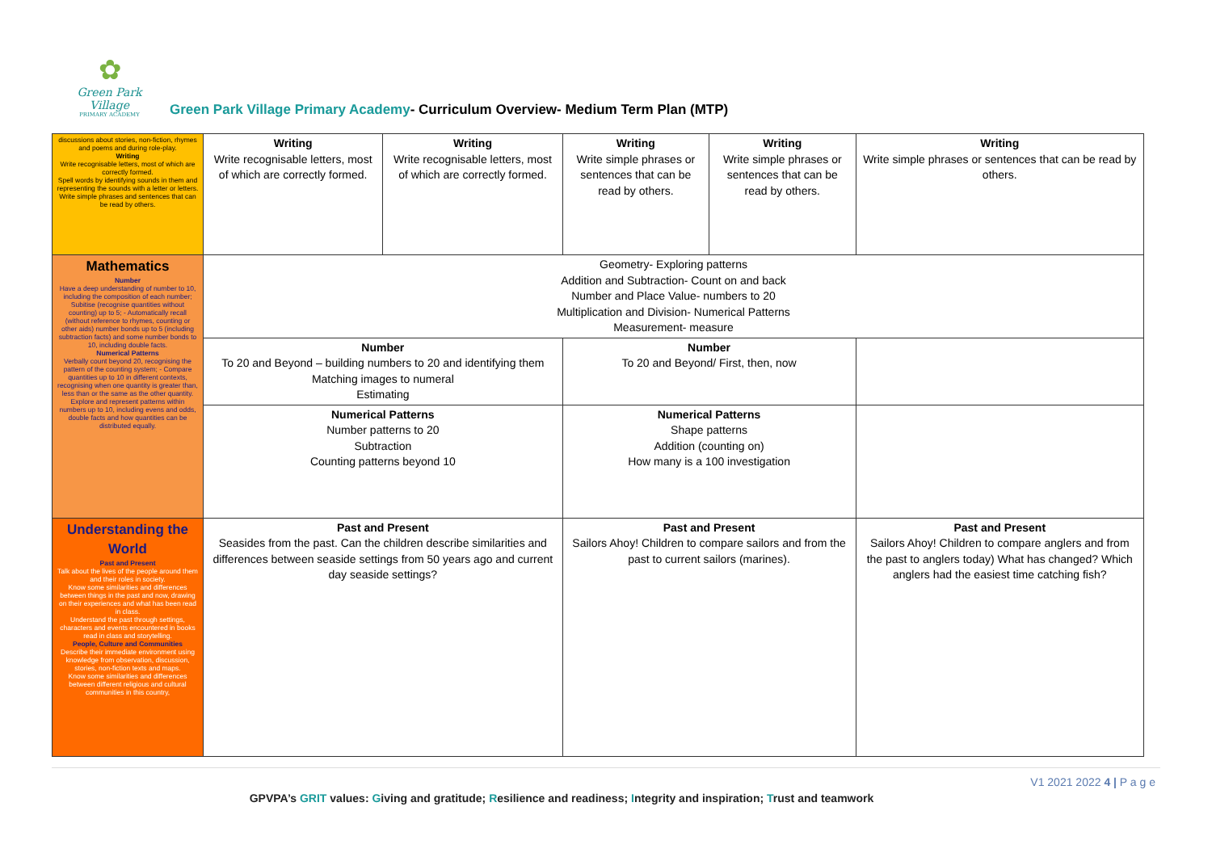✿
Green Park Village
PRIMARY ACADEMY
Green Park Village Primary Academy- Curriculum Overview- Medium Term Plan (MTP)
| discussions about stories, non-fiction, rhymes and poems and during role-play. Writing Write recognisable letters, most of which are correctly formed. Spell words by identifying sounds in them and representing the sounds with a letter or letters. Write simple phrases and sentences that can be read by others. | Writing Write recognisable letters, most of which are correctly formed. | Writing Write recognisable letters, most of which are correctly formed. | Writing Write simple phrases or sentences that can be read by others. | Writing Write simple phrases or sentences that can be read by others. | Writing Write simple phrases or sentences that can be read by others. |
| Mathematics Number Have a deep understanding of number to 10, including the composition of each number; Subitise (recognise quantities without counting) up to 5; - Automatically recall (without reference to rhymes, counting or other aids) number bonds up to 5 (including subtraction facts) and some number bonds to 10, including double facts. Numerical Patterns Verbally count beyond 20, recognising the pattern of the counting system; - Compare quantities up to 10 in different contexts, recognising when one quantity is greater than, less than or the same as the other quantity. Explore and represent patterns within numbers up to 10, including evens and odds, double facts and how quantities can be distributed equally. | Geometry- Exploring patterns Addition and Subtraction- Count on and back Number and Place Value- numbers to 20 Multiplication and Division- Numerical Patterns Measurement- measure | | | | |
| | Number To 20 and Beyond – building numbers to 20 and identifying them Matching images to numeral Estimating | | Number To 20 and Beyond/ First, then, now | | |
| | Numerical Patterns Number patterns to 20 Subtraction Counting patterns beyond 10 | | Numerical Patterns Shape patterns Addition (counting on) How many is a 100 investigation | | |
| Understanding the World Past and Present Talk about the lives of the people around them and their roles in society. Know some similarities and differences between things in the past and now, drawing on their experiences and what has been read in class. Understand the past through settings, characters and events encountered in books read in class and storytelling. People, Culture and Communities Describe their immediate environment using knowledge from observation, discussion, stories, non-fiction texts and maps. Know some similarities and differences between different religious and cultural communities in this country, | Past and Present Seasides from the past. Can the children describe similarities and differences between seaside settings from 50 years ago and current day seaside settings? | | Past and Present Sailors Ahoy! Children to compare sailors and from the past to current sailors (marines). | | Past and Present Sailors Ahoy! Children to compare anglers and from the past to anglers today) What has changed? Which anglers had the easiest time catching fish? |
V1 2021 2022 4 | P a g e
GPVPA’s GRIT values: Giving and gratitude; Resilience and readiness; Integrity and inspiration; Trust and teamwork